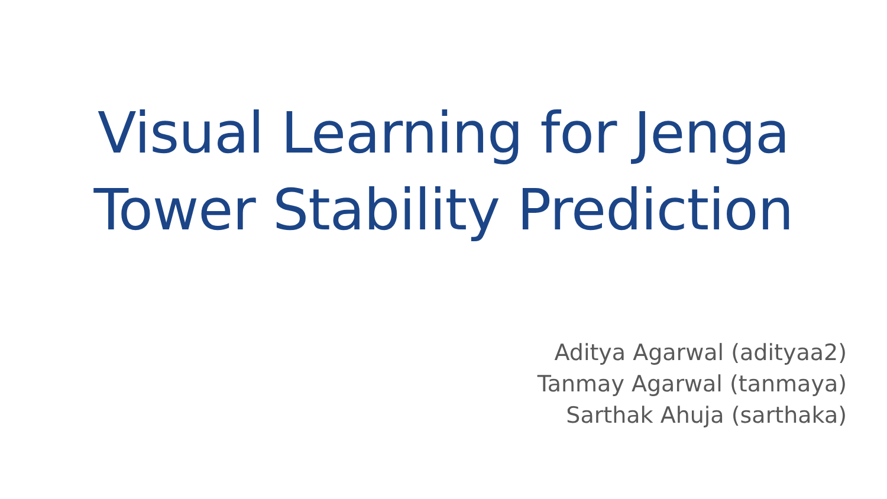Visual Learning for Jenga
Tower Stability Prediction
Aditya Agarwal (adityaa2)
Tanmay Agarwal (tanmaya)
Sarthak Ahuja (sarthaka)